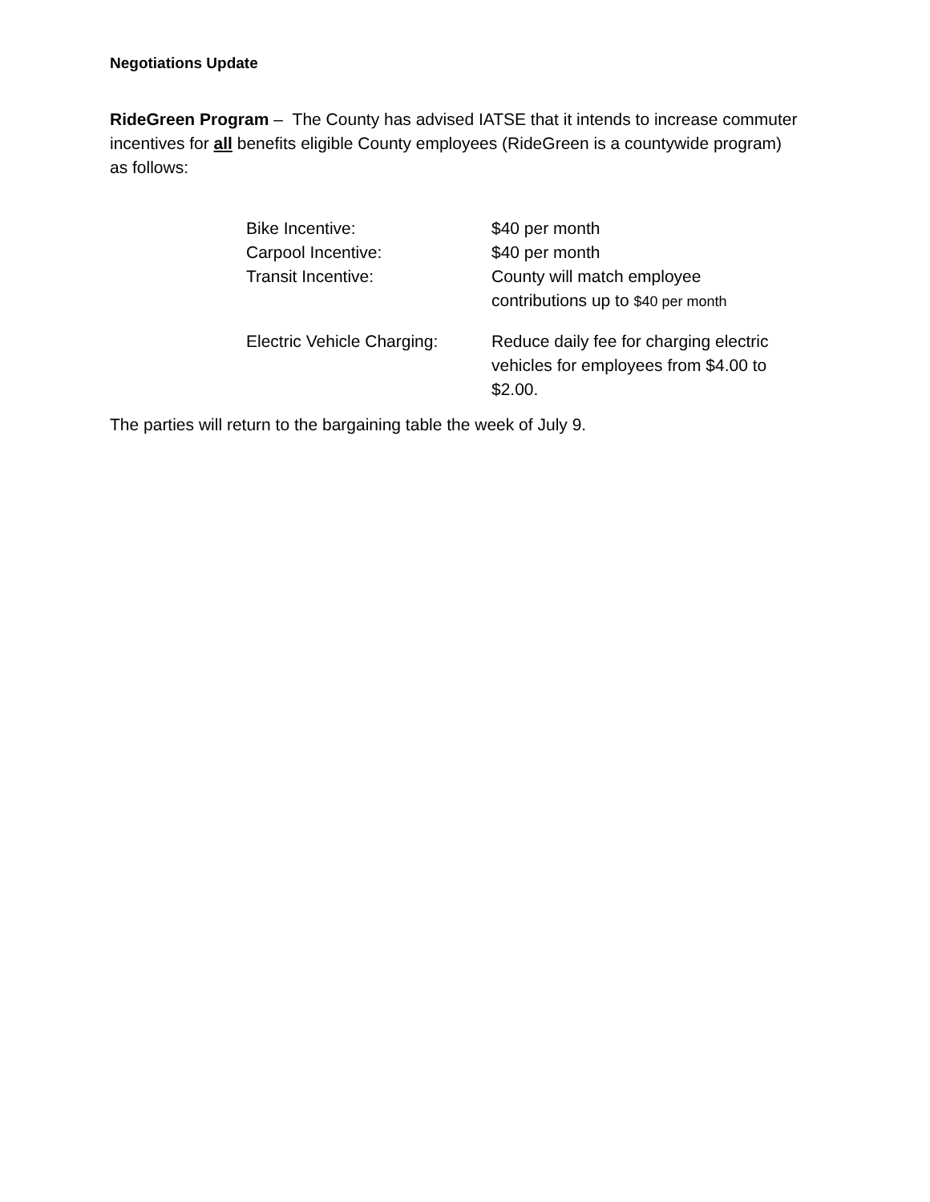Negotiations Update
RideGreen Program – The County has advised IATSE that it intends to increase commuter incentives for all benefits eligible County employees (RideGreen is a countywide program) as follows:
| Bike Incentive: | $40 per month |
| Carpool Incentive: | $40 per month |
| Transit Incentive: | County will match employee contributions up to $40 per month |
| Electric Vehicle Charging: | Reduce daily fee for charging electric vehicles for employees from $4.00 to $2.00. |
The parties will return to the bargaining table the week of July 9.